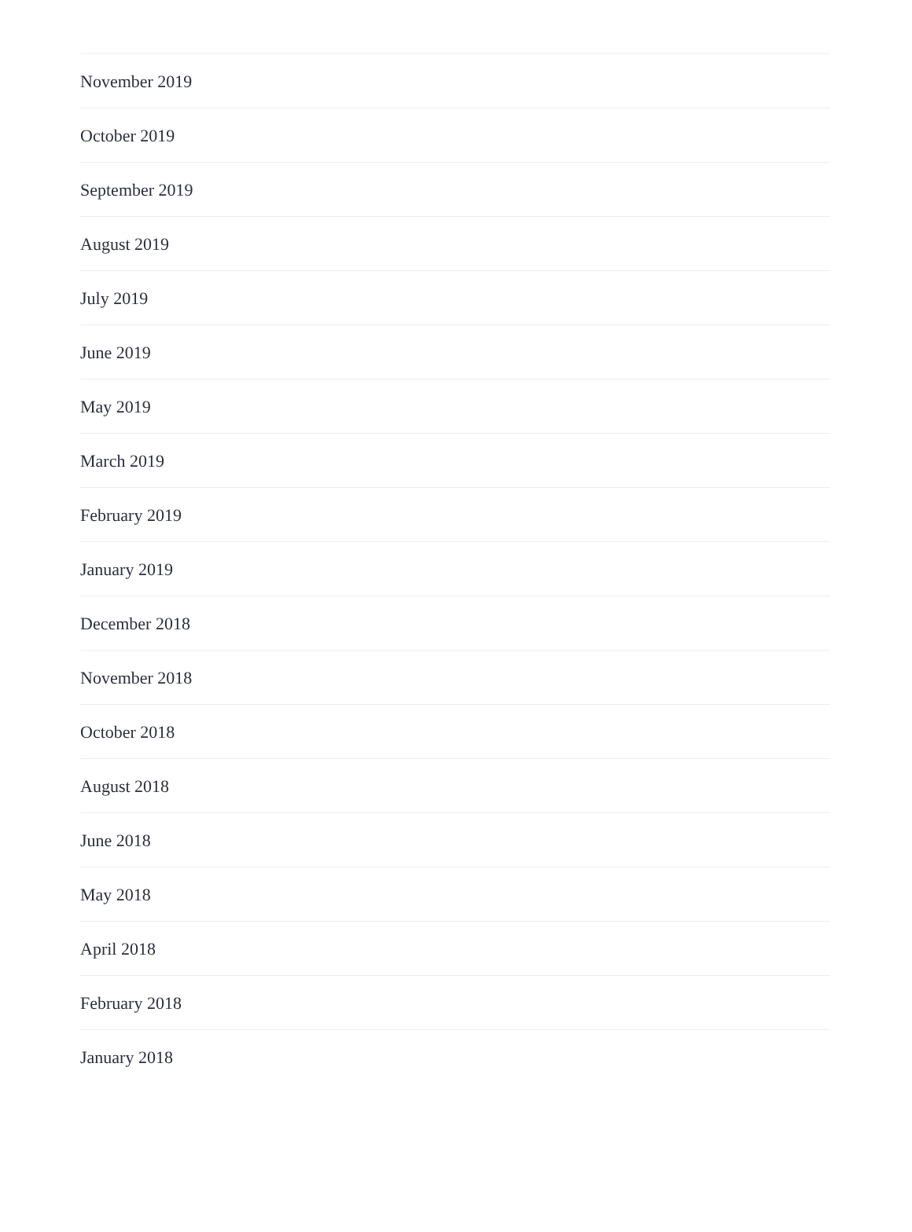November 2019
October 2019
September 2019
August 2019
July 2019
June 2019
May 2019
March 2019
February 2019
January 2019
December 2018
November 2018
October 2018
August 2018
June 2018
May 2018
April 2018
February 2018
January 2018